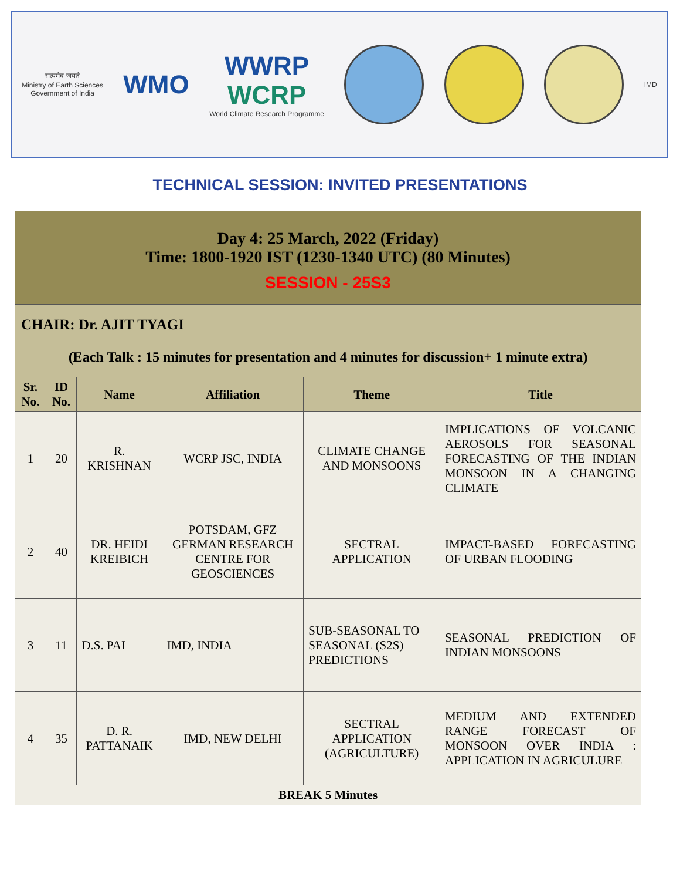सत्यमेव जयते
Ministry of Earth Sciences
Government of India
WMO
WWRP
WCRP
World Climate Research Programme
IMD
TECHNICAL SESSION: INVITED PRESENTATIONS
| Day 4: 25 March, 2022 (Friday) Time: 1800-1920 IST (1230-1340 UTC) (80 Minutes) SESSION - 25S3 | | | | | |
| CHAIR: Dr. AJIT TYAGI (Each Talk : 15 minutes for presentation and 4 minutes for discussion+ 1 minute extra) | | | | | |
| Sr. No. | ID No. | Name | Affiliation | Theme | Title |
| 1 | 20 | R. KRISHNAN | WCRP JSC, INDIA | CLIMATE CHANGE AND MONSOONS | IMPLICATIONS OF VOLCANIC AEROSOLS FOR SEASONAL FORECASTING OF THE INDIAN MONSOON IN A CHANGING CLIMATE |
| 2 | 40 | DR. HEIDI KREIBICH | POTSDAM, GFZ GERMAN RESEARCH CENTRE FOR GEOSCIENCES | SECTRAL APPLICATION | IMPACT-BASED FORECASTING OF URBAN FLOODING |
| 3 | 11 | D.S. PAI | IMD, INDIA | SUB-SEASONAL TO SEASONAL (S2S) PREDICTIONS | SEASONAL PREDICTION OF INDIAN MONSOONS |
| 4 | 35 | D. R. PATTANAIK | IMD, NEW DELHI | SECTRAL APPLICATION (AGRICULTURE) | MEDIUM AND EXTENDED RANGE FORECAST OF MONSOON OVER INDIA : APPLICATION IN AGRICULURE |
| BREAK 5 Minutes | | | | | |